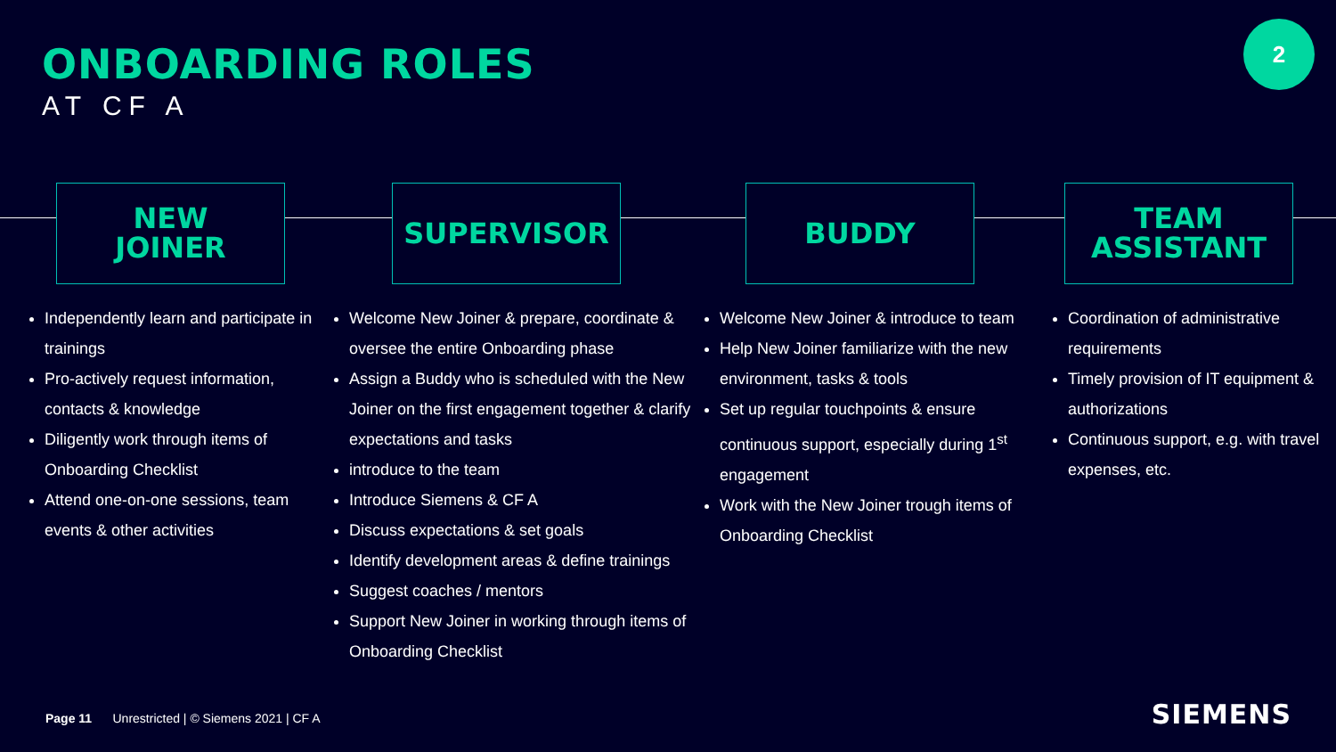ONBOARDING ROLES
AT CF A
2
NEW
JOINER
SUPERVISOR BUDDY
TEAM
ASSISTANT
Independently learn and participate in trainings
Pro-actively request information, contacts & knowledge
Diligently work through items of Onboarding Checklist
Attend one-on-one sessions, team events & other activities
Welcome New Joiner & prepare, coordinate & oversee the entire Onboarding phase
Assign a Buddy who is scheduled with the New Joiner on the first engagement together & clarify expectations and tasks
introduce to the team
Introduce Siemens & CF A
Discuss expectations & set goals
Identify development areas & define trainings
Suggest coaches / mentors
Support New Joiner in working through items of Onboarding Checklist
Welcome New Joiner & introduce to team
Help New Joiner familiarize with the new environment, tasks & tools
Set up regular touchpoints & ensure continuous support, especially during 1<sup>st</sup> engagement
Work with the New Joiner trough items of Onboarding Checklist
Coordination of administrative requirements
Timely provision of IT equipment & authorizations
Continuous support, e.g. with travel expenses, etc.
Page 11 Unrestricted | © Siemens 2021 | CF A
SIEMENS